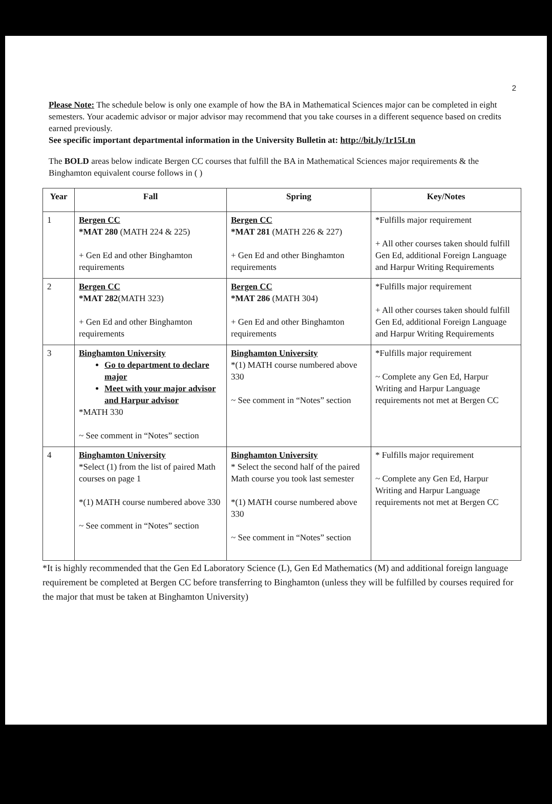2
Please Note: The schedule below is only one example of how the BA in Mathematical Sciences major can be completed in eight semesters. Your academic advisor or major advisor may recommend that you take courses in a different sequence based on credits earned previously.
See specific important departmental information in the University Bulletin at: http://bit.ly/1r15Ltn
The BOLD areas below indicate Bergen CC courses that fulfill the BA in Mathematical Sciences major requirements & the Binghamton equivalent course follows in ( )
| Year | Fall | Spring | Key/Notes |
| --- | --- | --- | --- |
| 1 | Bergen CC *MAT 280 (MATH 224 & 225) + Gen Ed and other Binghamton requirements | Bergen CC *MAT 281 (MATH 226 & 227) + Gen Ed and other Binghamton requirements | *Fulfills major requirement + All other courses taken should fulfill Gen Ed, additional Foreign Language and Harpur Writing Requirements |
| 2 | Bergen CC *MAT 282 (MATH 323) + Gen Ed and other Binghamton requirements | Bergen CC *MAT 286 (MATH 304) + Gen Ed and other Binghamton requirements | *Fulfills major requirement + All other courses taken should fulfill Gen Ed, additional Foreign Language and Harpur Writing Requirements |
| 3 | Binghamton University Go to department to declare major Meet with your major advisor and Harpur advisor *MATH 330 ~ See comment in “Notes” section | Binghamton University *(1) MATH course numbered above 330 ~ See comment in “Notes” section | *Fulfills major requirement ~ Complete any Gen Ed, Harpur Writing and Harpur Language requirements not met at Bergen CC |
| 4 | Binghamton University *Select (1) from the list of paired Math courses on page 1 *(1) MATH course numbered above 330 ~ See comment in “Notes” section | Binghamton University * Select the second half of the paired Math course you took last semester *(1) MATH course numbered above 330 ~ See comment in “Notes” section | * Fulfills major requirement ~ Complete any Gen Ed, Harpur Writing and Harpur Language requirements not met at Bergen CC |
*It is highly recommended that the Gen Ed Laboratory Science (L), Gen Ed Mathematics (M) and additional foreign language requirement be completed at Bergen CC before transferring to Binghamton (unless they will be fulfilled by courses required for the major that must be taken at Binghamton University)